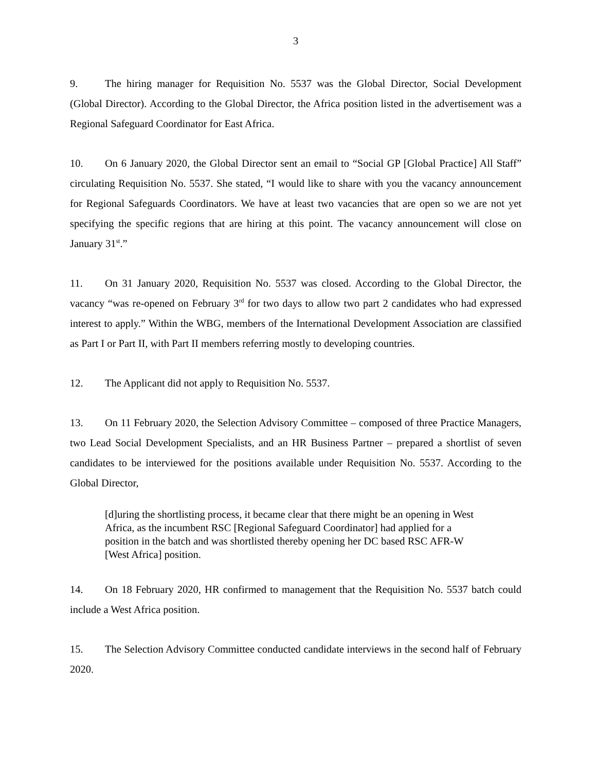3
9. The hiring manager for Requisition No. 5537 was the Global Director, Social Development (Global Director). According to the Global Director, the Africa position listed in the advertisement was a Regional Safeguard Coordinator for East Africa.
10. On 6 January 2020, the Global Director sent an email to “Social GP [Global Practice] All Staff” circulating Requisition No. 5537. She stated, “I would like to share with you the vacancy announcement for Regional Safeguards Coordinators. We have at least two vacancies that are open so we are not yet specifying the specific regions that are hiring at this point. The vacancy announcement will close on January 31<sup>st</sup>.”
11. On 31 January 2020, Requisition No. 5537 was closed. According to the Global Director, the vacancy “was re-opened on February 3<sup>rd</sup> for two days to allow two part 2 candidates who had expressed interest to apply.” Within the WBG, members of the International Development Association are classified as Part I or Part II, with Part II members referring mostly to developing countries.
12. The Applicant did not apply to Requisition No. 5537.
13. On 11 February 2020, the Selection Advisory Committee – composed of three Practice Managers, two Lead Social Development Specialists, and an HR Business Partner – prepared a shortlist of seven candidates to be interviewed for the positions available under Requisition No. 5537. According to the Global Director,
[d]uring the shortlisting process, it became clear that there might be an opening in West Africa, as the incumbent RSC [Regional Safeguard Coordinator] had applied for a position in the batch and was shortlisted thereby opening her DC based RSC AFR-W [West Africa] position.
14. On 18 February 2020, HR confirmed to management that the Requisition No. 5537 batch could include a West Africa position.
15. The Selection Advisory Committee conducted candidate interviews in the second half of February 2020.